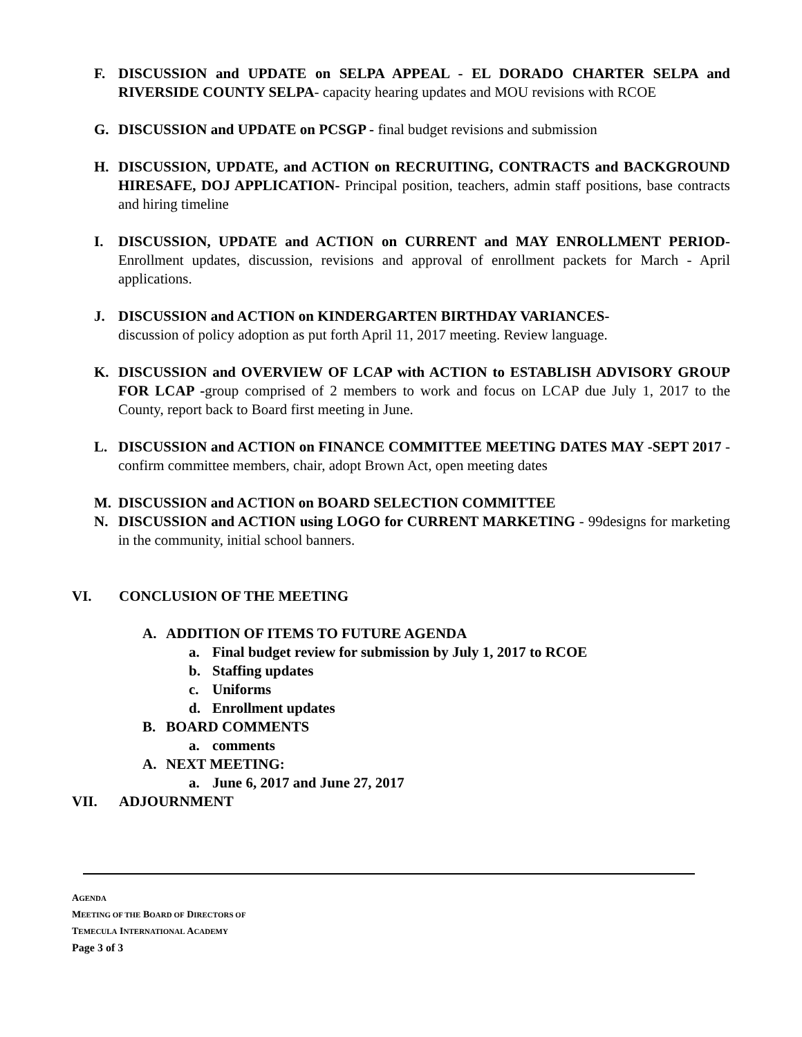F. DISCUSSION and UPDATE on SELPA APPEAL - EL DORADO CHARTER SELPA and RIVERSIDE COUNTY SELPA- capacity hearing updates and MOU revisions with RCOE
G. DISCUSSION and UPDATE on PCSGP - final budget revisions and submission
H. DISCUSSION, UPDATE, and ACTION on RECRUITING, CONTRACTS and BACKGROUND HIRESAFE, DOJ APPLICATION- Principal position, teachers, admin staff positions, base contracts and hiring timeline
I. DISCUSSION, UPDATE and ACTION on CURRENT and MAY ENROLLMENT PERIOD- Enrollment updates, discussion, revisions and approval of enrollment packets for March - April applications.
J. DISCUSSION and ACTION on KINDERGARTEN BIRTHDAY VARIANCES-
discussion of policy adoption as put forth April 11, 2017 meeting. Review language.
K. DISCUSSION and OVERVIEW OF LCAP with ACTION to ESTABLISH ADVISORY GROUP FOR LCAP -group comprised of 2 members to work and focus on LCAP due July 1, 2017 to the County, report back to Board first meeting in June.
L. DISCUSSION and ACTION on FINANCE COMMITTEE MEETING DATES MAY -SEPT 2017 - confirm committee members, chair, adopt Brown Act, open meeting dates
M. DISCUSSION and ACTION on BOARD SELECTION COMMITTEE
N. DISCUSSION and ACTION using LOGO for CURRENT MARKETING - 99designs for marketing in the community, initial school banners.
VI. CONCLUSION OF THE MEETING
A. ADDITION OF ITEMS TO FUTURE AGENDA
a. Final budget review for submission by July 1, 2017 to RCOE
b. Staffing updates
c. Uniforms
d. Enrollment updates
B. BOARD COMMENTS
a. comments
A. NEXT MEETING:
a. June 6, 2017 and June 27, 2017
VII. ADJOURNMENT
AGENDA
MEETING OF THE BOARD OF DIRECTORS OF
TEMECULA INTERNATIONAL ACADEMY
Page 3 of 3